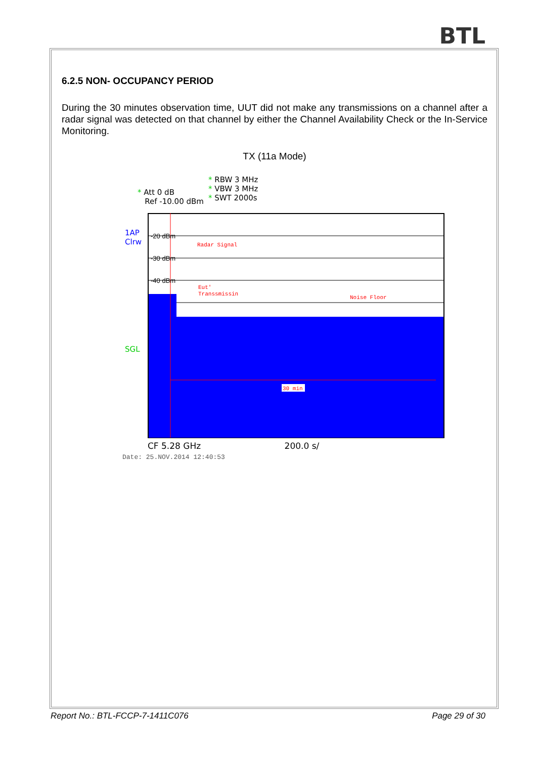BTL
6.2.5 NON- OCCUPANCY PERIOD
During the 30 minutes observation time, UUT did not make any transmissions on a channel after a radar signal was detected on that channel by either the Channel Availability Check or the In-Service Monitoring.
TX (11a Mode)
* RBW 3 MHz
* VBW 3 MHz
* SWT 2000s
* Att 0 dB
Ref -10.00 dBm
1AP
Clrw
SGL
-20 dBm
-30 dBm
-40 dBm
Radar Signal
Eut'
Transsmissin
Noise Floor
30 min
CF 5.28 GHz 200.0 s/
Date: 25.NOV.2014 12:40:53
Report No.: BTL-FCCP-7-1411C076 Page 29 of 30